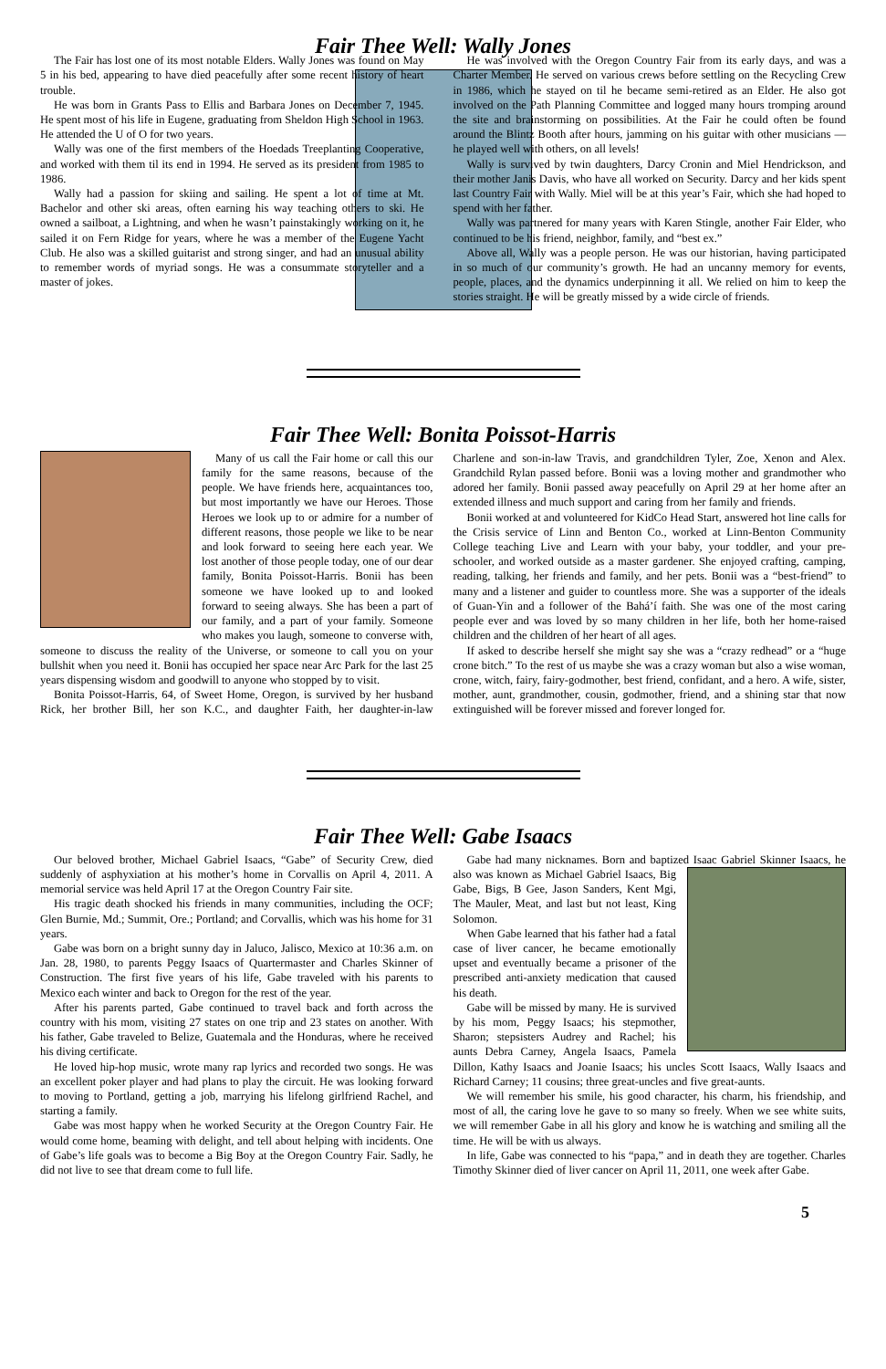Fair Thee Well: Wally Jones
The Fair has lost one of its most notable Elders. Wally Jones was found on May 5 in his bed, appearing to have died peacefully after some recent history of heart trouble.
He was born in Grants Pass to Ellis and Barbara Jones on December 7, 1945. He spent most of his life in Eugene, graduating from Sheldon High School in 1963. He attended the U of O for two years.
Wally was one of the first members of the Hoedads Treeplanting Cooperative, and worked with them til its end in 1994. He served as its president from 1985 to 1986.
Wally had a passion for skiing and sailing. He spent a lot of time at Mt. Bachelor and other ski areas, often earning his way teaching others to ski. He owned a sailboat, a Lightning, and when he wasn’t painstakingly working on it, he sailed it on Fern Ridge for years, where he was a member of the Eugene Yacht Club. He also was a skilled guitarist and strong singer, and had an unusual ability to remember words of myriad songs. He was a consummate storyteller and a master of jokes.
He was involved with the Oregon Country Fair from its early days, and was a Charter Member. He served on various crews before settling on the Recycling Crew in 1986, which he stayed on til he became semi-retired as an Elder. He also got involved on the Path Planning Committee and logged many hours tromping around the site and brainstorming on possibilities. At the Fair he could often be found around the Blintz Booth after hours, jamming on his guitar with other musicians — he played well with others, on all levels!
Wally is survived by twin daughters, Darcy Cronin and Miel Hendrickson, and their mother Janis Davis, who have all worked on Security. Darcy and her kids spent last Country Fair with Wally. Miel will be at this year’s Fair, which she had hoped to spend with her father.
Wally was partnered for many years with Karen Stingle, another Fair Elder, who continued to be his friend, neighbor, family, and “best ex.”
Above all, Wally was a people person. He was our historian, having participated in so much of our community’s growth. He had an uncanny memory for events, people, places, and the dynamics underpinning it all. We relied on him to keep the stories straight. He will be greatly missed by a wide circle of friends.
Fair Thee Well: Bonita Poissot-Harris
Many of us call the Fair home or call this our family for the same reasons, because of the people. We have friends here, acquaintances too, but most importantly we have our Heroes. Those Heroes we look up to or admire for a number of different reasons, those people we like to be near and look forward to seeing here each year. We lost another of those people today, one of our dear family, Bonita Poissot-Harris. Bonii has been someone we have looked up to and looked forward to seeing always. She has been a part of our family, and a part of your family. Someone who makes you laugh, someone to converse with, someone to discuss the reality of the Universe, or someone to call you on your bullshit when you need it. Bonii has occupied her space near Arc Park for the last 25 years dispensing wisdom and goodwill to anyone who stopped by to visit.
Bonita Poissot-Harris, 64, of Sweet Home, Oregon, is survived by her husband Rick, her brother Bill, her son K.C., and daughter Faith, her daughter-in-law Charlene and son-in-law Travis, and grandchildren Tyler, Zoe, Xenon and Alex. Grandchild Rylan passed before. Bonii was a loving mother and grandmother who adored her family. Bonii passed away peacefully on April 29 at her home after an extended illness and much support and caring from her family and friends.
Bonii worked at and volunteered for KidCo Head Start, answered hot line calls for the Crisis service of Linn and Benton Co., worked at Linn-Benton Community College teaching Live and Learn with your baby, your toddler, and your pre-schooler, and worked outside as a master gardener. She enjoyed crafting, camping, reading, talking, her friends and family, and her pets. Bonii was a “best-friend” to many and a listener and guider to countless more. She was a supporter of the ideals of Guan-Yin and a follower of the Bahá’í faith. She was one of the most caring people ever and was loved by so many children in her life, both her home-raised children and the children of her heart of all ages.
If asked to describe herself she might say she was a “crazy redhead” or a “huge crone bitch.” To the rest of us maybe she was a crazy woman but also a wise woman, crone, witch, fairy, fairy-godmother, best friend, confidant, and a hero. A wife, sister, mother, aunt, grandmother, cousin, godmother, friend, and a shining star that now extinguished will be forever missed and forever longed for.
Fair Thee Well: Gabe Isaacs
Our beloved brother, Michael Gabriel Isaacs, “Gabe” of Security Crew, died suddenly of asphyxiation at his mother’s home in Corvallis on April 4, 2011. A memorial service was held April 17 at the Oregon Country Fair site.
His tragic death shocked his friends in many communities, including the OCF; Glen Burnie, Md.; Summit, Ore.; Portland; and Corvallis, which was his home for 31 years.
Gabe was born on a bright sunny day in Jaluco, Jalisco, Mexico at 10:36 a.m. on Jan. 28, 1980, to parents Peggy Isaacs of Quartermaster and Charles Skinner of Construction. The first five years of his life, Gabe traveled with his parents to Mexico each winter and back to Oregon for the rest of the year.
After his parents parted, Gabe continued to travel back and forth across the country with his mom, visiting 27 states on one trip and 23 states on another. With his father, Gabe traveled to Belize, Guatemala and the Honduras, where he received his diving certificate.
He loved hip-hop music, wrote many rap lyrics and recorded two songs. He was an excellent poker player and had plans to play the circuit. He was looking forward to moving to Portland, getting a job, marrying his lifelong girlfriend Rachel, and starting a family.
Gabe was most happy when he worked Security at the Oregon Country Fair. He would come home, beaming with delight, and tell about helping with incidents. One of Gabe’s life goals was to become a Big Boy at the Oregon Country Fair. Sadly, he did not live to see that dream come to full life.
Gabe had many nicknames. Born and baptized Isaac Gabriel Skinner Isaacs, he also was known as Michael Gabriel Isaacs, Big Gabe, Bigs, B Gee, Jason Sanders, Kent Mgi, The Mauler, Meat, and last but not least, King Solomon.
When Gabe learned that his father had a fatal case of liver cancer, he became emotionally upset and eventually became a prisoner of the prescribed anti-anxiety medication that caused his death.
Gabe will be missed by many. He is survived by his mom, Peggy Isaacs; his stepmother, Sharon; stepsisters Audrey and Rachel; his aunts Debra Carney, Angela Isaacs, Pamela Dillon, Kathy Isaacs and Joanie Isaacs; his uncles Scott Isaacs, Wally Isaacs and Richard Carney; 11 cousins; three great-uncles and five great-aunts.
We will remember his smile, his good character, his charm, his friendship, and most of all, the caring love he gave to so many so freely. When we see white suits, we will remember Gabe in all his glory and know he is watching and smiling all the time. He will be with us always.
In life, Gabe was connected to his “papa,” and in death they are together. Charles Timothy Skinner died of liver cancer on April 11, 2011, one week after Gabe.
5